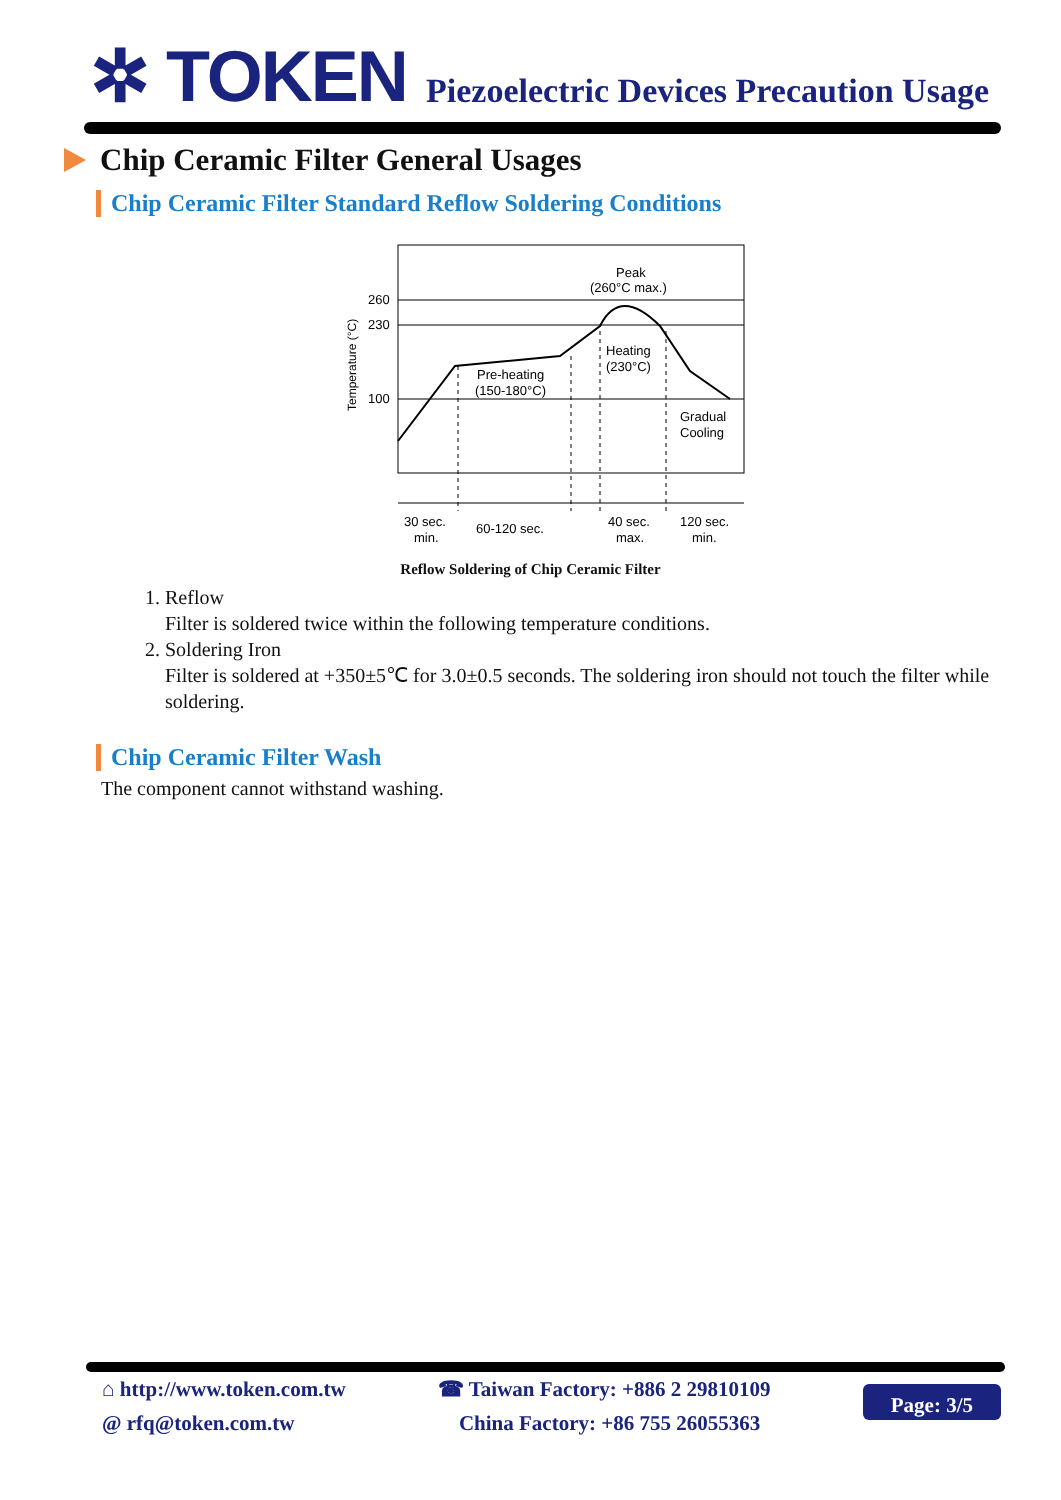✲ TOKEN
Piezoelectric Devices Precaution Usage
Chip Ceramic Filter General Usages
Chip Ceramic Filter Standard Reflow Soldering Conditions
260
230
100
Temperature (°C)
Peak
(260°C max.)
Pre-heating
(150-180°C)
Heating
(230°C)
Gradual
Cooling
30 sec.
min.
60-120 sec.
40 sec.
max.
120 sec.
min.
Reflow Soldering of Chip Ceramic Filter
1. Reflow
Filter is soldered twice within the following temperature conditions.
2. Soldering Iron
Filter is soldered at +350±5℃ for 3.0±0.5 seconds. The soldering iron should not touch the filter while soldering.
Chip Ceramic Filter Wash
The component cannot withstand washing.
⌂ http://www.token.com.tw
@ rfq@token.com.tw
☎ Taiwan Factory: +886 2 29810109
China Factory: +86 755 26055363
Page: 3/5